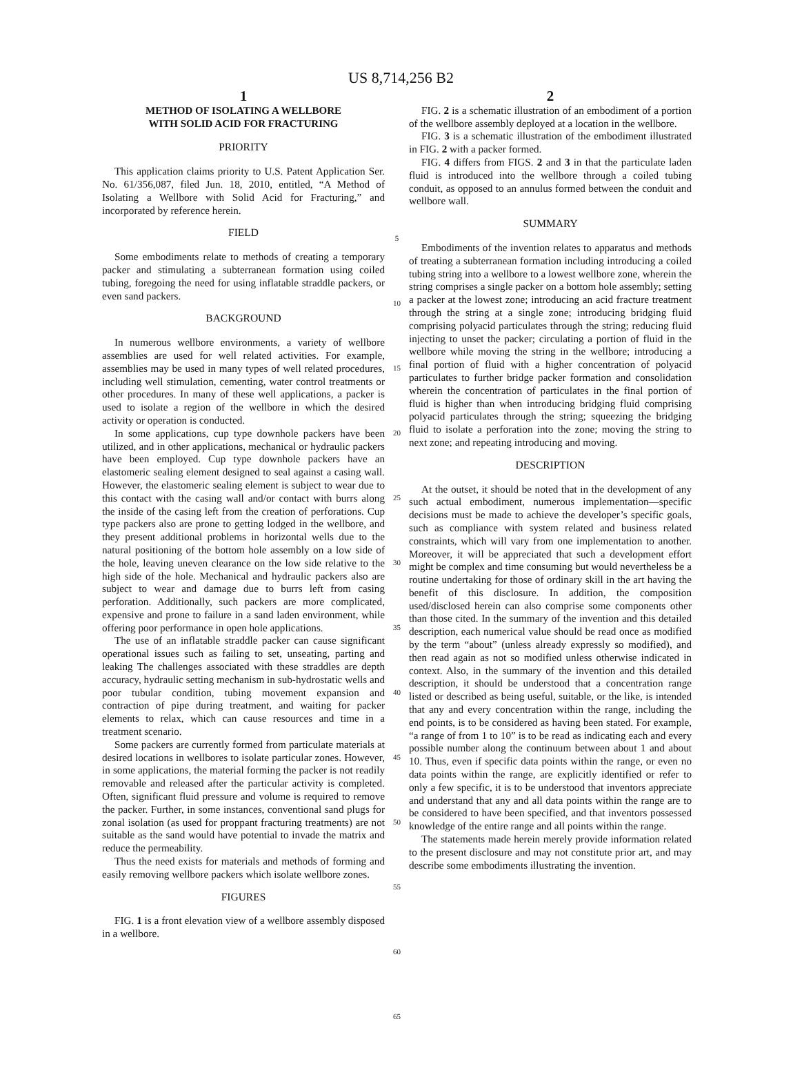US 8,714,256 B2
1
METHOD OF ISOLATING A WELLBORE
WITH SOLID ACID FOR FRACTURING
PRIORITY
This application claims priority to U.S. Patent Application Ser. No. 61/356,087, filed Jun. 18, 2010, entitled, “A Method of Isolating a Wellbore with Solid Acid for Fracturing,” and incorporated by reference herein.
FIELD
Some embodiments relate to methods of creating a temporary packer and stimulating a subterranean formation using coiled tubing, foregoing the need for using inflatable straddle packers, or even sand packers.
BACKGROUND
In numerous wellbore environments, a variety of wellbore assemblies are used for well related activities. For example, assemblies may be used in many types of well related procedures, including well stimulation, cementing, water control treatments or other procedures. In many of these well applications, a packer is used to isolate a region of the wellbore in which the desired activity or operation is conducted.
In some applications, cup type downhole packers have been utilized, and in other applications, mechanical or hydraulic packers have been employed. Cup type downhole packers have an elastomeric sealing element designed to seal against a casing wall. However, the elastomeric sealing element is subject to wear due to this contact with the casing wall and/or contact with burrs along the inside of the casing left from the creation of perforations. Cup type packers also are prone to getting lodged in the wellbore, and they present additional problems in horizontal wells due to the natural positioning of the bottom hole assembly on a low side of the hole, leaving uneven clearance on the low side relative to the high side of the hole. Mechanical and hydraulic packers also are subject to wear and damage due to burrs left from casing perforation. Additionally, such packers are more complicated, expensive and prone to failure in a sand laden environment, while offering poor performance in open hole applications.
The use of an inflatable straddle packer can cause significant operational issues such as failing to set, unseating, parting and leaking The challenges associated with these straddles are depth accuracy, hydraulic setting mechanism in sub-hydrostatic wells and poor tubular condition, tubing movement expansion and contraction of pipe during treatment, and waiting for packer elements to relax, which can cause resources and time in a treatment scenario.
Some packers are currently formed from particulate materials at desired locations in wellbores to isolate particular zones. However, in some applications, the material forming the packer is not readily removable and released after the particular activity is completed. Often, significant fluid pressure and volume is required to remove the packer. Further, in some instances, conventional sand plugs for zonal isolation (as used for proppant fracturing treatments) are not suitable as the sand would have potential to invade the matrix and reduce the permeability.
Thus the need exists for materials and methods of forming and easily removing wellbore packers which isolate wellbore zones.
FIGURES
FIG. 1 is a front elevation view of a wellbore assembly disposed in a wellbore.
5
10
15
20
25
30
35
40
45
50
55
60
65
2
FIG. 2 is a schematic illustration of an embodiment of a portion of the wellbore assembly deployed at a location in the wellbore.
FIG. 3 is a schematic illustration of the embodiment illustrated in FIG. 2 with a packer formed.
FIG. 4 differs from FIGS. 2 and 3 in that the particulate laden fluid is introduced into the wellbore through a coiled tubing conduit, as opposed to an annulus formed between the conduit and wellbore wall.
SUMMARY
Embodiments of the invention relates to apparatus and methods of treating a subterranean formation including introducing a coiled tubing string into a wellbore to a lowest wellbore zone, wherein the string comprises a single packer on a bottom hole assembly; setting a packer at the lowest zone; introducing an acid fracture treatment through the string at a single zone; introducing bridging fluid comprising polyacid particulates through the string; reducing fluid injecting to unset the packer; circulating a portion of fluid in the wellbore while moving the string in the wellbore; introducing a final portion of fluid with a higher concentration of polyacid particulates to further bridge packer formation and consolidation wherein the concentration of particulates in the final portion of fluid is higher than when introducing bridging fluid comprising polyacid particulates through the string; squeezing the bridging fluid to isolate a perforation into the zone; moving the string to next zone; and repeating introducing and moving.
DESCRIPTION
At the outset, it should be noted that in the development of any such actual embodiment, numerous implementation—specific decisions must be made to achieve the developer’s specific goals, such as compliance with system related and business related constraints, which will vary from one implementation to another. Moreover, it will be appreciated that such a development effort might be complex and time consuming but would nevertheless be a routine undertaking for those of ordinary skill in the art having the benefit of this disclosure. In addition, the composition used/disclosed herein can also comprise some components other than those cited. In the summary of the invention and this detailed description, each numerical value should be read once as modified by the term “about” (unless already expressly so modified), and then read again as not so modified unless otherwise indicated in context. Also, in the summary of the invention and this detailed description, it should be understood that a concentration range listed or described as being useful, suitable, or the like, is intended that any and every concentration within the range, including the end points, is to be considered as having been stated. For example, “a range of from 1 to 10” is to be read as indicating each and every possible number along the continuum between about 1 and about 10. Thus, even if specific data points within the range, or even no data points within the range, are explicitly identified or refer to only a few specific, it is to be understood that inventors appreciate and understand that any and all data points within the range are to be considered to have been specified, and that inventors possessed knowledge of the entire range and all points within the range.
The statements made herein merely provide information related to the present disclosure and may not constitute prior art, and may describe some embodiments illustrating the invention.